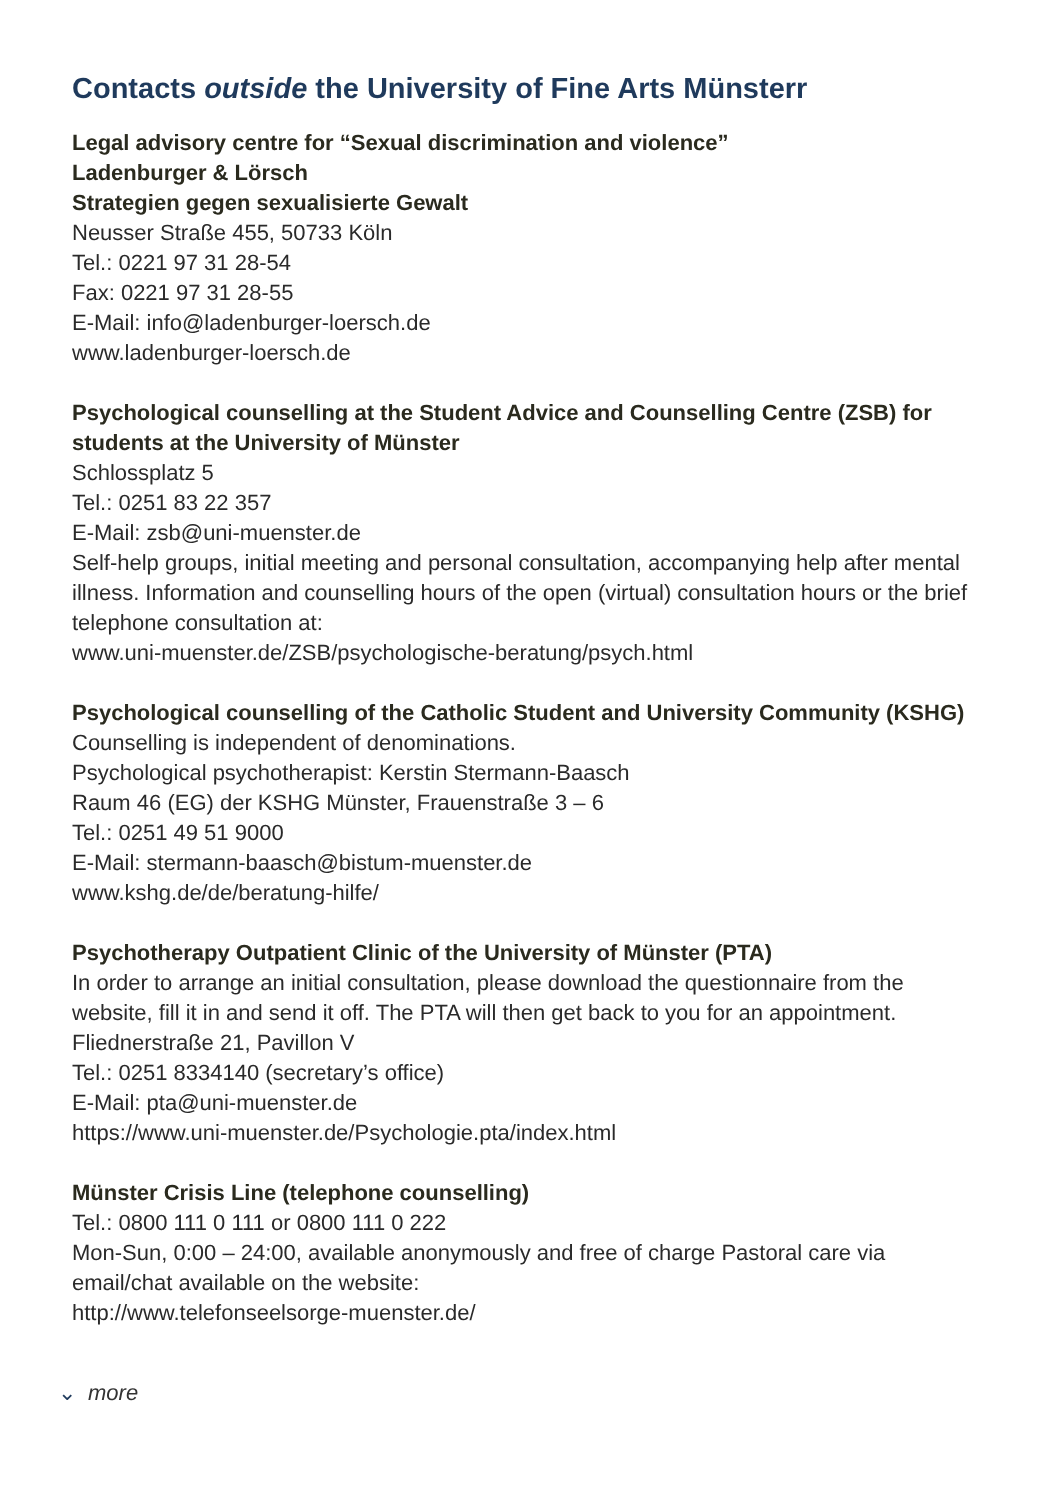Contacts outside the University of Fine Arts Münsterr
Legal advisory centre for “Sexual discrimination and violence”
Ladenburger & Lörsch
Strategien gegen sexualisierte Gewalt
Neusser Straße 455, 50733 Köln
Tel.: 0221 97 31 28-54
Fax: 0221 97 31 28-55
E-Mail: info@ladenburger-loersch.de
www.ladenburger-loersch.de
Psychological counselling at the Student Advice and Counselling Centre (ZSB) for students at the University of Münster
Schlossplatz 5
Tel.: 0251 83 22 357
E-Mail: zsb@uni-muenster.de
Self-help groups, initial meeting and personal consultation, accompanying help after mental illness. Information and counselling hours of the open (virtual) consultation hours or the brief telephone consultation at:
www.uni-muenster.de/ZSB/psychologische-beratung/psych.html
Psychological counselling of the Catholic Student and University Community (KSHG)
Counselling is independent of denominations.
Psychological psychotherapist: Kerstin Stermann-Baasch
Raum 46 (EG) der KSHG Münster, Frauenstraße 3 – 6
Tel.: 0251 49 51 9000
E-Mail: stermann-baasch@bistum-muenster.de
www.kshg.de/de/beratung-hilfe/
Psychotherapy Outpatient Clinic of the University of Münster (PTA)
In order to arrange an initial consultation, please download the questionnaire from the website, fill it in and send it off. The PTA will then get back to you for an appointment.
Fliednerstraße 21, Pavillon V
Tel.: 0251 8334140 (secretary’s office)
E-Mail: pta@uni-muenster.de
https://www.uni-muenster.de/Psychologie.pta/index.html
Münster Crisis Line (telephone counselling)
Tel.: 0800 111 0 111 or 0800 111 0 222
Mon-Sun, 0:00 – 24:00, available anonymously and free of charge Pastoral care via email/chat available on the website:
http://www.telefonseelsorge-muenster.de/
⌄ more